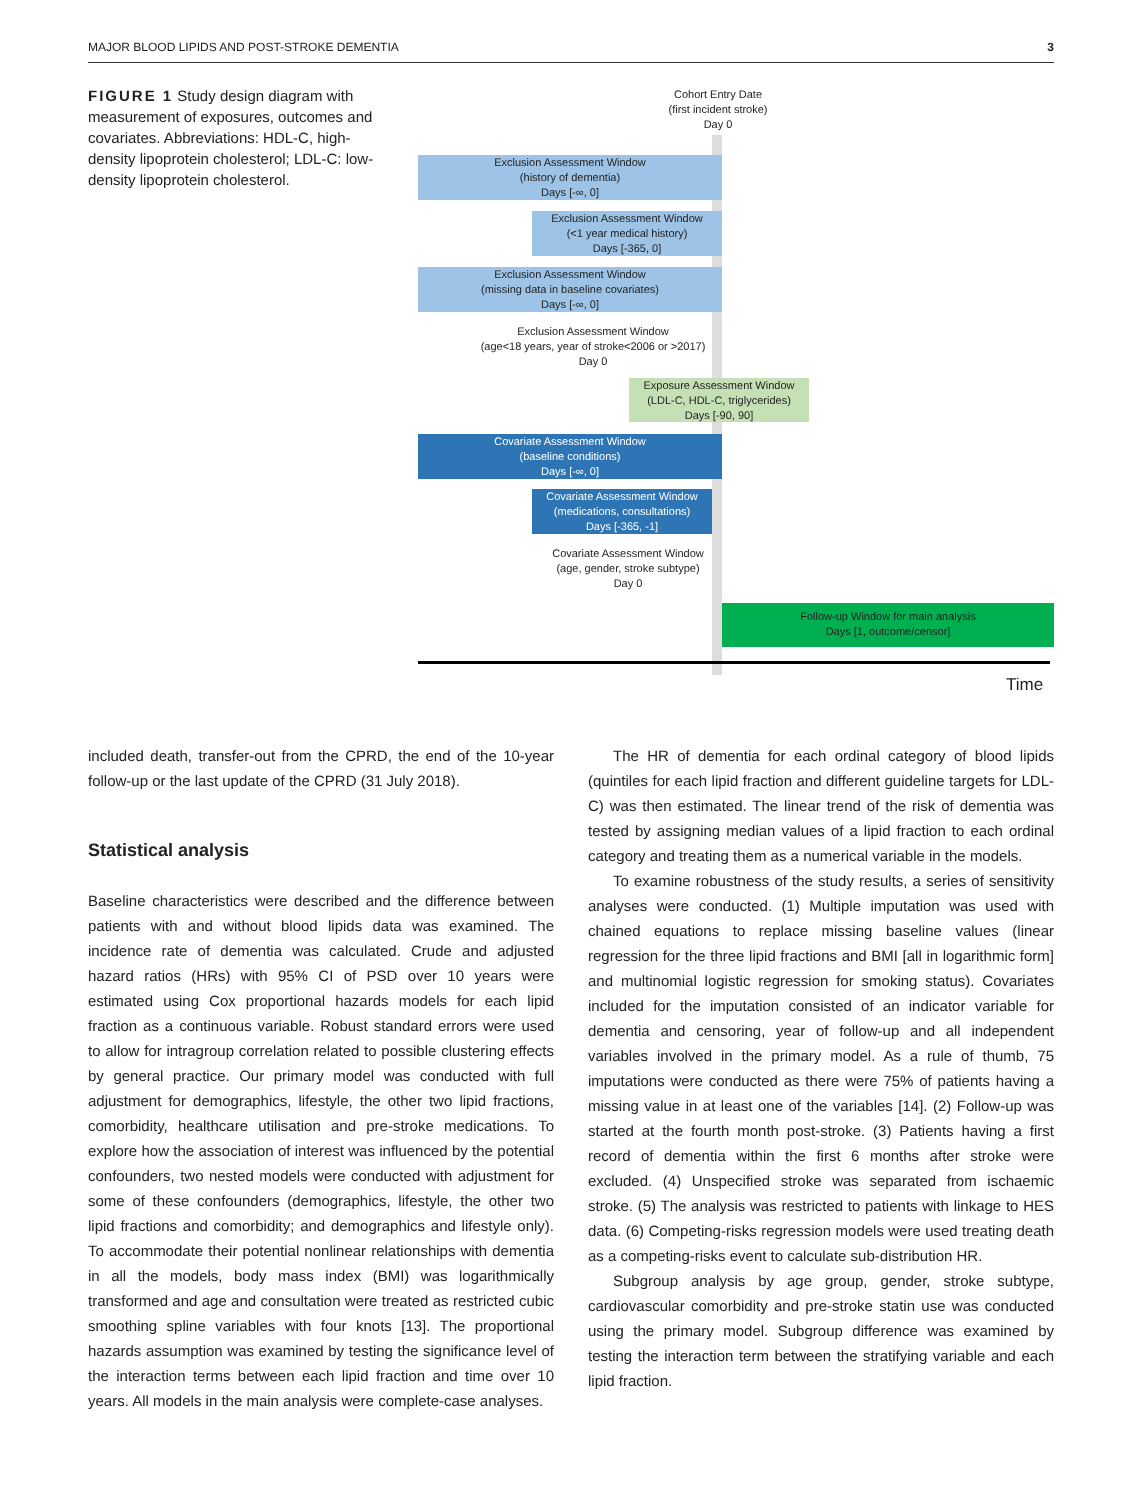MAJOR BLOOD LIPIDS AND POST-STROKE DEMENTIA 3
FIGURE 1 Study design diagram with measurement of exposures, outcomes and covariates. Abbreviations: HDL-C, high-density lipoprotein cholesterol; LDL-C: low-density lipoprotein cholesterol.
Cohort Entry Date
(first incident stroke)
Day 0
Exclusion Assessment Window
(history of dementia)
Days [-∞, 0]
Exclusion Assessment Window
(<1 year medical history)
Days [-365, 0]
Exclusion Assessment Window
(missing data in baseline covariates)
Days [-∞, 0]
Exclusion Assessment Window
(age<18 years, year of stroke<2006 or >2017)
Day 0
Exposure Assessment Window
(LDL-C, HDL-C, triglycerides)
Days [-90, 90]
Covariate Assessment Window
(baseline conditions)
Days [-∞, 0]
Covariate Assessment Window
(medications, consultations)
Days [-365, -1]
Covariate Assessment Window
(age, gender, stroke subtype)
Day 0
Follow-up Window for main analysis
Days [1, outcome/censor]
Time
included death, transfer-out from the CPRD, the end of the 10-year follow-up or the last update of the CPRD (31 July 2018).
Statistical analysis
Baseline characteristics were described and the difference between patients with and without blood lipids data was examined. The incidence rate of dementia was calculated. Crude and adjusted hazard ratios (HRs) with 95% CI of PSD over 10 years were estimated using Cox proportional hazards models for each lipid fraction as a continuous variable. Robust standard errors were used to allow for intragroup correlation related to possible clustering effects by general practice. Our primary model was conducted with full adjustment for demographics, lifestyle, the other two lipid fractions, comorbidity, healthcare utilisation and pre-stroke medications. To explore how the association of interest was influenced by the potential confounders, two nested models were conducted with adjustment for some of these confounders (demographics, lifestyle, the other two lipid fractions and comorbidity; and demographics and lifestyle only). To accommodate their potential nonlinear relationships with dementia in all the models, body mass index (BMI) was logarithmically transformed and age and consultation were treated as restricted cubic smoothing spline variables with four knots [13]. The proportional hazards assumption was examined by testing the significance level of the interaction terms between each lipid fraction and time over 10 years. All models in the main analysis were complete-case analyses.
The HR of dementia for each ordinal category of blood lipids (quintiles for each lipid fraction and different guideline targets for LDL-C) was then estimated. The linear trend of the risk of dementia was tested by assigning median values of a lipid fraction to each ordinal category and treating them as a numerical variable in the models.
To examine robustness of the study results, a series of sensitivity analyses were conducted. (1) Multiple imputation was used with chained equations to replace missing baseline values (linear regression for the three lipid fractions and BMI [all in logarithmic form] and multinomial logistic regression for smoking status). Covariates included for the imputation consisted of an indicator variable for dementia and censoring, year of follow-up and all independent variables involved in the primary model. As a rule of thumb, 75 imputations were conducted as there were 75% of patients having a missing value in at least one of the variables [14]. (2) Follow-up was started at the fourth month post-stroke. (3) Patients having a first record of dementia within the first 6 months after stroke were excluded. (4) Unspecified stroke was separated from ischaemic stroke. (5) The analysis was restricted to patients with linkage to HES data. (6) Competing-risks regression models were used treating death as a competing-risks event to calculate sub-distribution HR.
Subgroup analysis by age group, gender, stroke subtype, cardiovascular comorbidity and pre-stroke statin use was conducted using the primary model. Subgroup difference was examined by testing the interaction term between the stratifying variable and each lipid fraction.